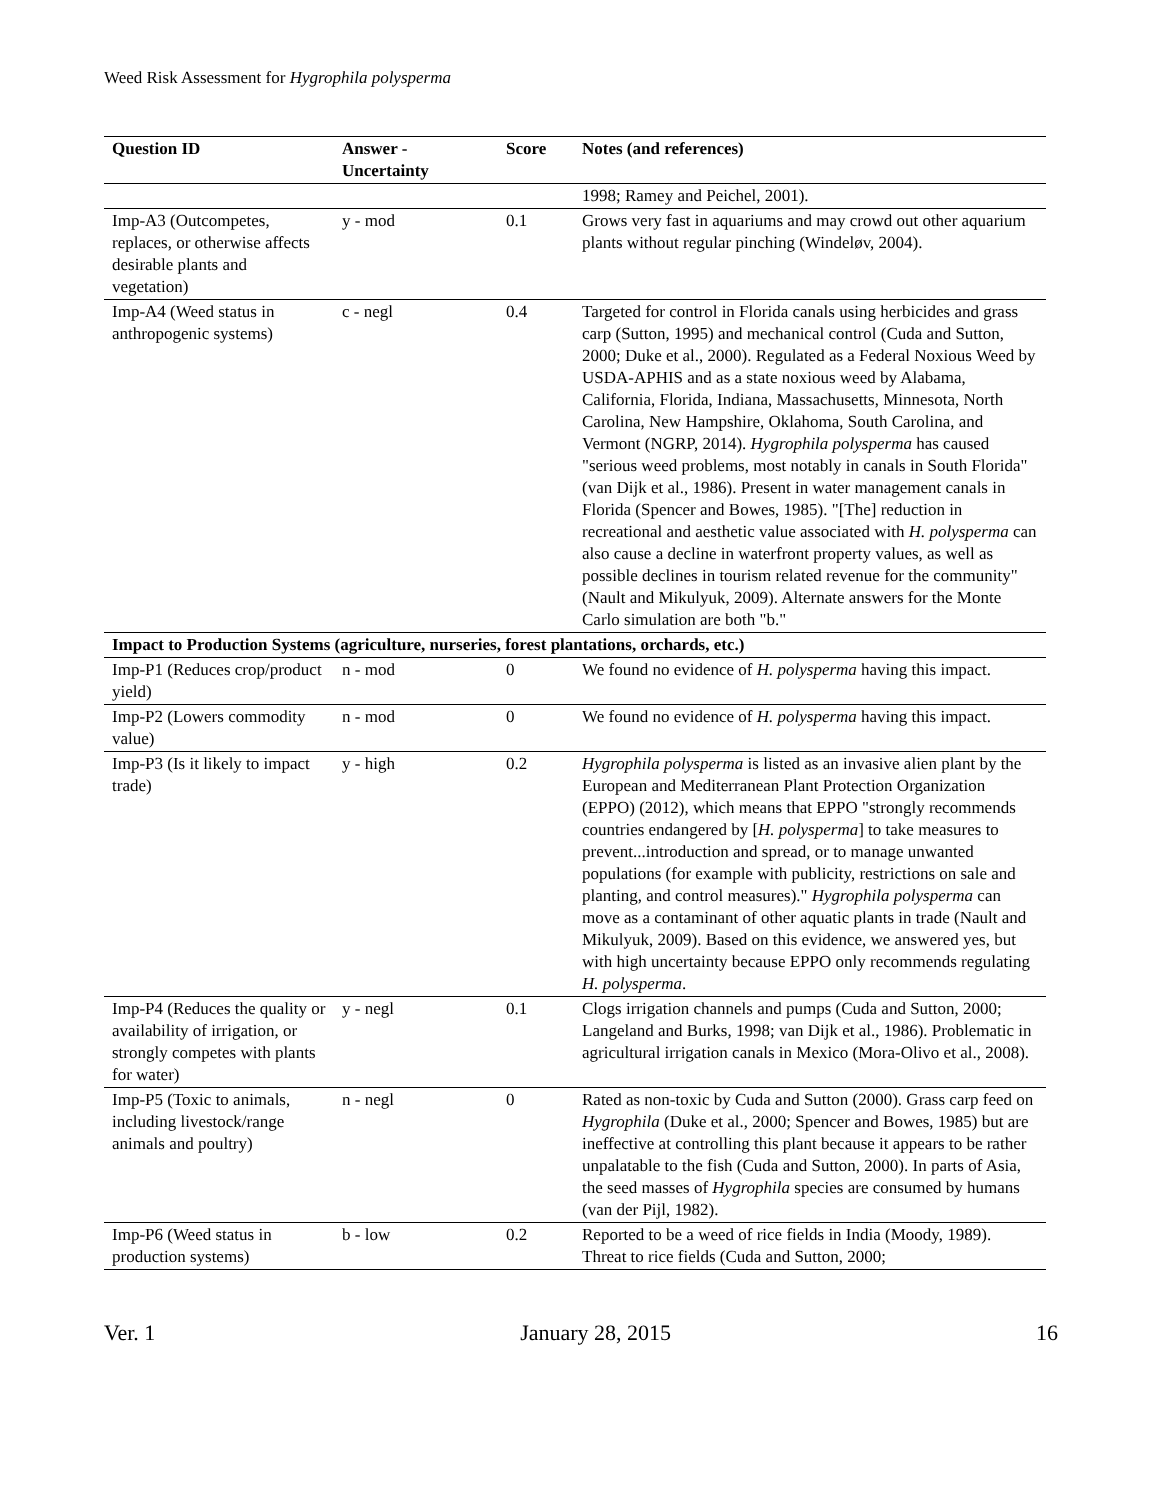Weed Risk Assessment for Hygrophila polysperma
| Question ID | Answer - Uncertainty | Score | Notes (and references) |
| --- | --- | --- | --- |
| | | | 1998; Ramey and Peichel, 2001). |
| Imp-A3 (Outcompetes, replaces, or otherwise affects desirable plants and vegetation) | y - mod | 0.1 | Grows very fast in aquariums and may crowd out other aquarium plants without regular pinching (Windeløv, 2004). |
| Imp-A4 (Weed status in anthropogenic systems) | c - negl | 0.4 | Targeted for control in Florida canals using herbicides and grass carp (Sutton, 1995) and mechanical control (Cuda and Sutton, 2000; Duke et al., 2000). Regulated as a Federal Noxious Weed by USDA-APHIS and as a state noxious weed by Alabama, California, Florida, Indiana, Massachusetts, Minnesota, North Carolina, New Hampshire, Oklahoma, South Carolina, and Vermont (NGRP, 2014). Hygrophila polysperma has caused "serious weed problems, most notably in canals in South Florida" (van Dijk et al., 1986). Present in water management canals in Florida (Spencer and Bowes, 1985). "[The] reduction in recreational and aesthetic value associated with H. polysperma can also cause a decline in waterfront property values, as well as possible declines in tourism related revenue for the community" (Nault and Mikulyuk, 2009). Alternate answers for the Monte Carlo simulation are both "b." |
| Impact to Production Systems (agriculture, nurseries, forest plantations, orchards, etc.) | | | |
| Imp-P1 (Reduces crop/product yield) | n - mod | 0 | We found no evidence of H. polysperma having this impact. |
| Imp-P2 (Lowers commodity value) | n - mod | 0 | We found no evidence of H. polysperma having this impact. |
| Imp-P3 (Is it likely to impact trade) | y - high | 0.2 | Hygrophila polysperma is listed as an invasive alien plant by the European and Mediterranean Plant Protection Organization (EPPO) (2012), which means that EPPO "strongly recommends countries endangered by [ H. polysperma ] to take measures to prevent...introduction and spread, or to manage unwanted populations (for example with publicity, restrictions on sale and planting, and control measures)." Hygrophila polysperma can move as a contaminant of other aquatic plants in trade (Nault and Mikulyuk, 2009). Based on this evidence, we answered yes, but with high uncertainty because EPPO only recommends regulating H. polysperma . |
| Imp-P4 (Reduces the quality or availability of irrigation, or strongly competes with plants for water) | y - negl | 0.1 | Clogs irrigation channels and pumps (Cuda and Sutton, 2000; Langeland and Burks, 1998; van Dijk et al., 1986). Problematic in agricultural irrigation canals in Mexico (Mora-Olivo et al., 2008). |
| Imp-P5 (Toxic to animals, including livestock/range animals and poultry) | n - negl | 0 | Rated as non-toxic by Cuda and Sutton (2000). Grass carp feed on Hygrophila (Duke et al., 2000; Spencer and Bowes, 1985) but are ineffective at controlling this plant because it appears to be rather unpalatable to the fish (Cuda and Sutton, 2000). In parts of Asia, the seed masses of Hygrophila species are consumed by humans (van der Pijl, 1982). |
| Imp-P6 (Weed status in production systems) | b - low | 0.2 | Reported to be a weed of rice fields in India (Moody, 1989). Threat to rice fields (Cuda and Sutton, 2000; |
Ver. 1 January 28, 2015 16